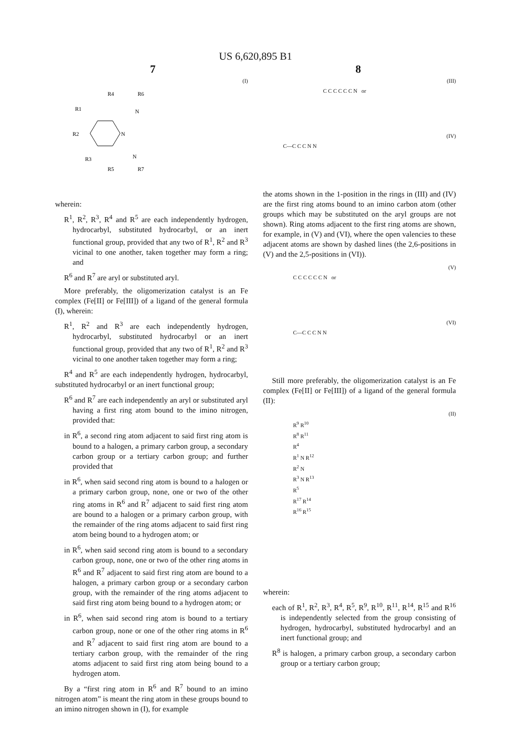US 6,620,895 B1
7 8
(I)
R1
R2
R3
R4
R5
R6
R7
N
N
N
wherein:
R<sup>1</sup>, R<sup>2</sup>, R<sup>3</sup>, R<sup>4</sup> and R<sup>5</sup> are each independently hydrogen, hydrocarbyl, substituted hydrocarbyl, or an inert functional group, provided that any two of R<sup>1</sup>, R<sup>2</sup> and R<sup>3</sup> vicinal to one another, taken together may form a ring; and
R<sup>6</sup> and R<sup>7</sup> are aryl or substituted aryl.
More preferably, the oligomerization catalyst is an Fe complex (Fe[II] or Fe[III]) of a ligand of the general formula (I), wherein:
R<sup>1</sup>, R<sup>2</sup> and R<sup>3</sup> are each independently hydrogen, hydrocarbyl, substituted hydrocarbyl or an inert functional group, provided that any two of R<sup>1</sup>, R<sup>2</sup> and R<sup>3</sup> vicinal to one another taken together may form a ring;
R<sup>4</sup> and R<sup>5</sup> are each independently hydrogen, hydrocarbyl, substituted hydrocarbyl or an inert functional group;
R<sup>6</sup> and R<sup>7</sup> are each independently an aryl or substituted aryl having a first ring atom bound to the imino nitrogen, provided that:
in R<sup>6</sup>, a second ring atom adjacent to said first ring atom is bound to a halogen, a primary carbon group, a secondary carbon group or a tertiary carbon group; and further provided that
in R<sup>6</sup>, when said second ring atom is bound to a halogen or a primary carbon group, none, one or two of the other ring atoms in R<sup>6</sup> and R<sup>7</sup> adjacent to said first ring atom are bound to a halogen or a primary carbon group, with the remainder of the ring atoms adjacent to said first ring atom being bound to a hydrogen atom; or
in R<sup>6</sup>, when said second ring atom is bound to a secondary carbon group, none, one or two of the other ring atoms in R<sup>6</sup> and R<sup>7</sup> adjacent to said first ring atom are bound to a halogen, a primary carbon group or a secondary carbon group, with the remainder of the ring atoms adjacent to said first ring atom being bound to a hydrogen atom; or
in R<sup>6</sup>, when said second ring atom is bound to a tertiary carbon group, none or one of the other ring atoms in R<sup>6</sup> and R<sup>7</sup> adjacent to said first ring atom are bound to a tertiary carbon group, with the remainder of the ring atoms adjacent to said first ring atom being bound to a hydrogen atom.
By a “first ring atom in R<sup>6</sup> and R<sup>7</sup> bound to an imino nitrogen atom” is meant the ring atom in these groups bound to an imino nitrogen shown in (I), for example
(III)
C C C C C C N or
(IV)
C—C C C N N
the atoms shown in the 1-position in the rings in (III) and (IV) are the first ring atoms bound to an imino carbon atom (other groups which may be substituted on the aryl groups are not shown). Ring atoms adjacent to the first ring atoms are shown, for example, in (V) and (VI), where the open valencies to these adjacent atoms are shown by dashed lines (the 2,6-positions in (V) and the 2,5-positions in (VI)).
(V)
C C C C C C N or
(VI)
C—C C C N N
Still more preferably, the oligomerization catalyst is an Fe complex (Fe[II] or Fe[III]) of a ligand of the general formula (II):
(II)
R<sup>9</sup> R<sup>10</sup>
R<sup>8</sup> R<sup>11</sup>
R<sup>4</sup>
R<sup>1</sup> N R<sup>12</sup>
R<sup>2</sup> N
R<sup>3</sup> N R<sup>13</sup>
R<sup>5</sup>
R<sup>17</sup> R<sup>14</sup>
R<sup>16</sup> R<sup>15</sup>
wherein:
each of R<sup>1</sup>, R<sup>2</sup>, R<sup>3</sup>, R<sup>4</sup>, R<sup>5</sup>, R<sup>9</sup>, R<sup>10</sup>, R<sup>11</sup>, R<sup>14</sup>, R<sup>15</sup> and R<sup>16</sup> is independently selected from the group consisting of hydrogen, hydrocarbyl, substituted hydrocarbyl and an inert functional group; and
R<sup>8</sup> is halogen, a primary carbon group, a secondary carbon group or a tertiary carbon group;